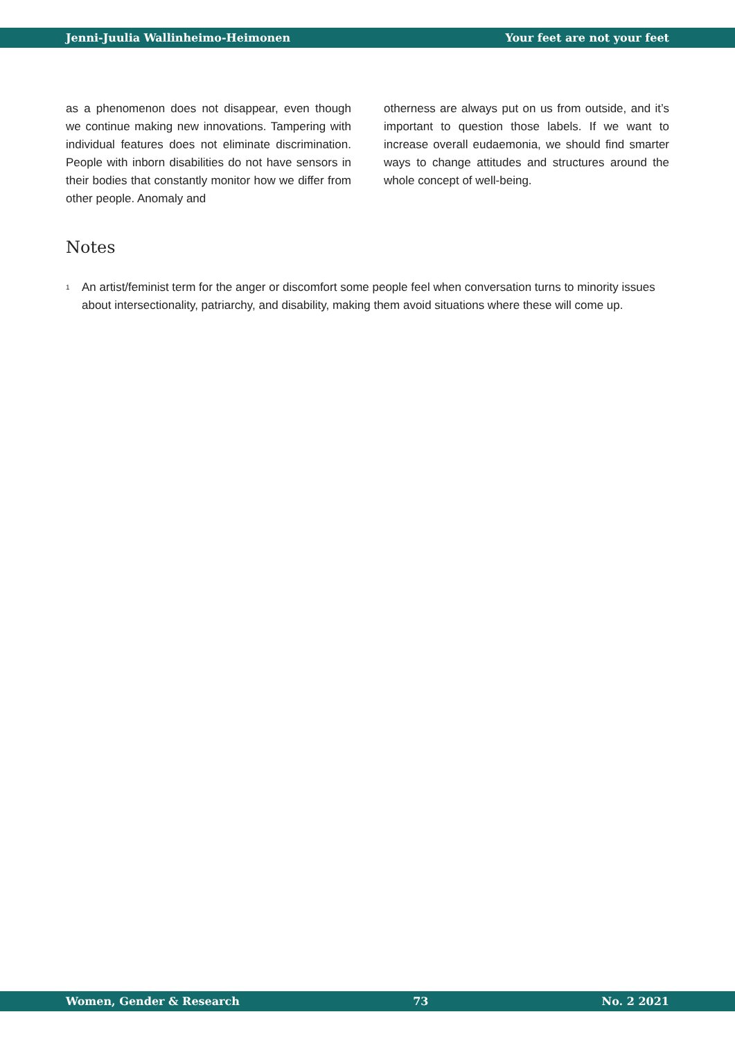Jenni-Juulia Wallinheimo-Heimonen Your feet are not your feet
as a phenomenon does not disappear, even though we continue making new innovations. Tampering with individual features does not eliminate discrimination. People with inborn disabilities do not have sensors in their bodies that constantly monitor how we differ from other people. Anomaly and
otherness are always put on us from outside, and it’s important to question those labels. If we want to increase overall eudaemonia, we should find smarter ways to change attitudes and structures around the whole concept of well-being.
Notes
<sup>1</sup>
An artist/feminist term for the anger or discomfort some people feel when conversation turns to minority issues about intersectionality, patriarchy, and disability, making them avoid situations where these will come up.
Women, Gender & Research 73 No. 2 2021